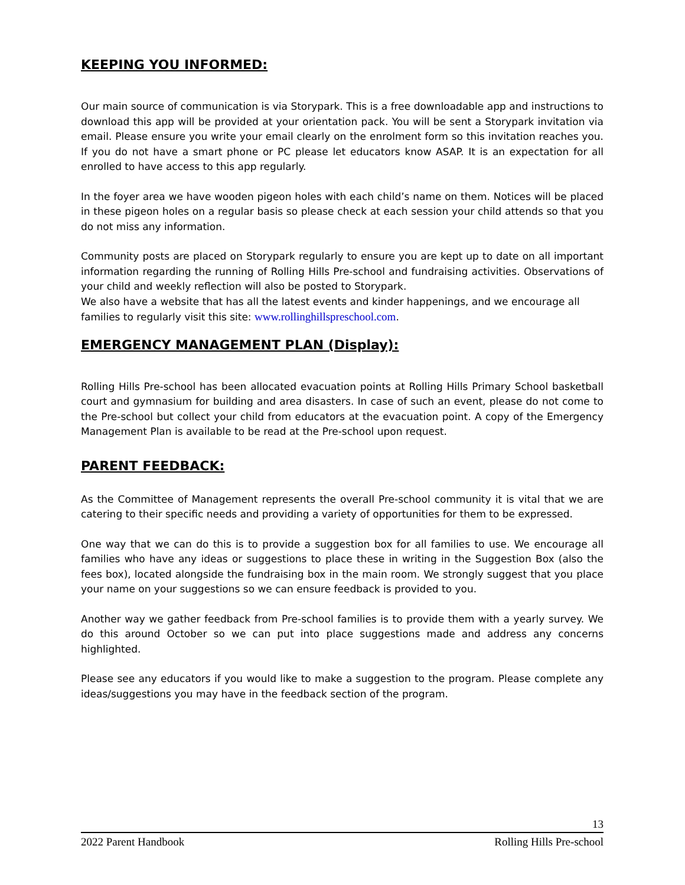KEEPING YOU INFORMED:
Our main source of communication is via Storypark. This is a free downloadable app and instructions to download this app will be provided at your orientation pack. You will be sent a Storypark invitation via email. Please ensure you write your email clearly on the enrolment form so this invitation reaches you. If you do not have a smart phone or PC please let educators know ASAP. It is an expectation for all enrolled to have access to this app regularly.
In the foyer area we have wooden pigeon holes with each child’s name on them. Notices will be placed in these pigeon holes on a regular basis so please check at each session your child attends so that you do not miss any information.
Community posts are placed on Storypark regularly to ensure you are kept up to date on all important information regarding the running of Rolling Hills Pre-school and fundraising activities. Observations of your child and weekly reflection will also be posted to Storypark.
We also have a website that has all the latest events and kinder happenings, and we encourage all families to regularly visit this site: www.rollinghillspreschool.com.
EMERGENCY MANAGEMENT PLAN (Display):
Rolling Hills Pre-school has been allocated evacuation points at Rolling Hills Primary School basketball court and gymnasium for building and area disasters. In case of such an event, please do not come to the Pre-school but collect your child from educators at the evacuation point. A copy of the Emergency Management Plan is available to be read at the Pre-school upon request.
PARENT FEEDBACK:
As the Committee of Management represents the overall Pre-school community it is vital that we are catering to their specific needs and providing a variety of opportunities for them to be expressed.
One way that we can do this is to provide a suggestion box for all families to use. We encourage all families who have any ideas or suggestions to place these in writing in the Suggestion Box (also the fees box), located alongside the fundraising box in the main room. We strongly suggest that you place your name on your suggestions so we can ensure feedback is provided to you.
Another way we gather feedback from Pre-school families is to provide them with a yearly survey. We do this around October so we can put into place suggestions made and address any concerns highlighted.
Please see any educators if you would like to make a suggestion to the program. Please complete any ideas/suggestions you may have in the feedback section of the program.
13
2022 Parent Handbook Rolling Hills Pre-school